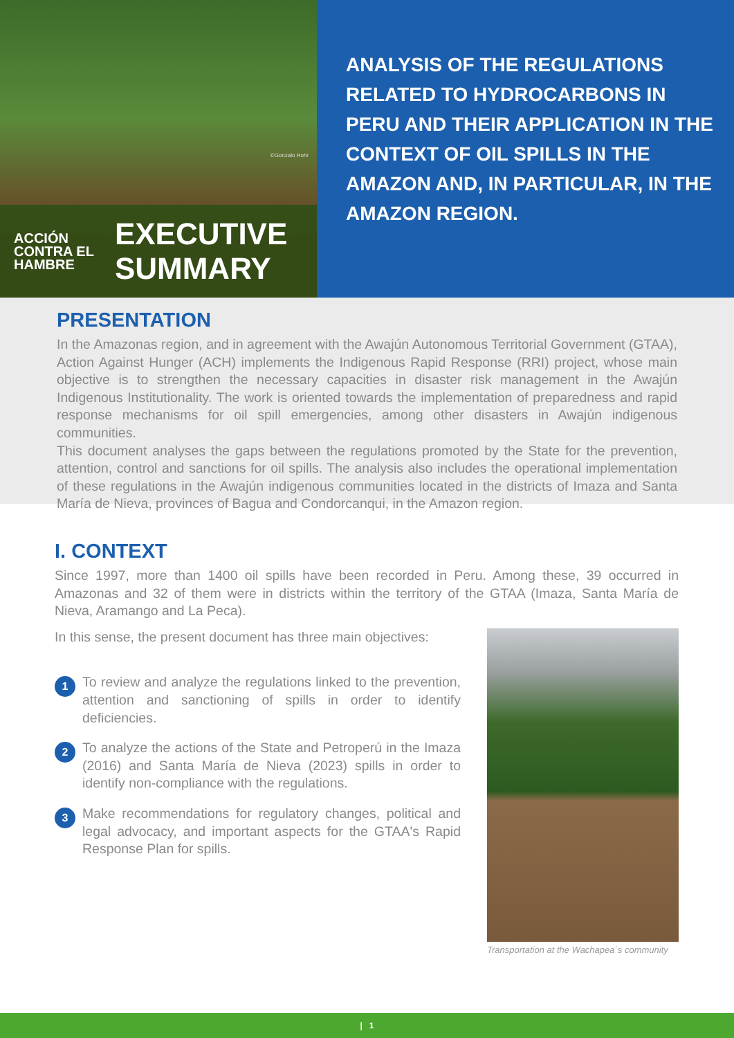©Gonzalo Hohr
ACCIÓN
CONTRA EL
HAMBRE
EXECUTIVE
SUMMARY
ANALYSIS OF THE REGULATIONS RELATED TO HYDROCARBONS IN PERU AND THEIR APPLICATION IN THE CONTEXT OF OIL SPILLS IN THE AMAZON AND, IN PARTICULAR, IN THE AMAZON REGION.
PRESENTATION
In the Amazonas region, and in agreement with the Awajún Autonomous Territorial Government (GTAA), Action Against Hunger (ACH) implements the Indigenous Rapid Response (RRI) project, whose main objective is to strengthen the necessary capacities in disaster risk management in the Awajún Indigenous Institutionality. The work is oriented towards the implementation of preparedness and rapid response mechanisms for oil spill emergencies, among other disasters in Awajún indigenous communities.
This document analyses the gaps between the regulations promoted by the State for the prevention, attention, control and sanctions for oil spills. The analysis also includes the operational implementation of these regulations in the Awajún indigenous communities located in the districts of Imaza and Santa María de Nieva, provinces of Bagua and Condorcanqui, in the Amazon region.
I. CONTEXT
Since 1997, more than 1400 oil spills have been recorded in Peru. Among these, 39 occurred in Amazonas and 32 of them were in districts within the territory of the GTAA (Imaza, Santa María de Nieva, Aramango and La Peca).
In this sense, the present document has three main objectives:
1
To review and analyze the regulations linked to the prevention, attention and sanctioning of spills in order to identify deficiencies.
2
To analyze the actions of the State and Petroperú in the Imaza (2016) and Santa María de Nieva (2023) spills in order to identify non-compliance with the regulations.
3
Make recommendations for regulatory changes, political and legal advocacy, and important aspects for the GTAA's Rapid Response Plan for spills.
Transportation at the Wachapea´s community
| 1